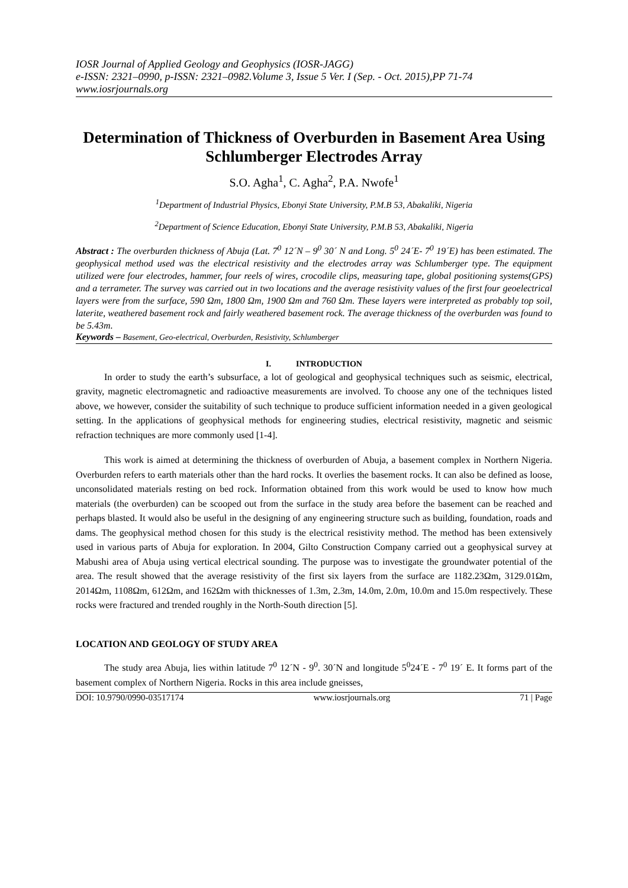IOSR Journal of Applied Geology and Geophysics (IOSR-JAGG)
e-ISSN: 2321–0990, p-ISSN: 2321–0982.Volume 3, Issue 5 Ver. I (Sep. - Oct. 2015),PP 71-74
www.iosrjournals.org
Determination of Thickness of Overburden in Basement Area Using Schlumberger Electrodes Array
S.O. Agha<sup>1</sup>, C. Agha<sup>2</sup>, P.A. Nwofe<sup>1</sup>
<sup>1</sup> Department of Industrial Physics, Ebonyi State University, P.M.B 53, Abakaliki, Nigeria
<sup>2</sup> Department of Science Education, Ebonyi State University, P.M.B 53, Abakaliki, Nigeria
Abstract : The overburden thickness of Abuja (Lat. 7<sup>0</sup> 12´N – 9<sup>0</sup> 30´ N and Long. 5<sup>0</sup> 24´E- 7<sup>0</sup> 19´E) has been estimated. The geophysical method used was the electrical resistivity and the electrodes array was Schlumberger type. The equipment utilized were four electrodes, hammer, four reels of wires, crocodile clips, measuring tape, global positioning systems(GPS) and a terrameter. The survey was carried out in two locations and the average resistivity values of the first four geoelectrical layers were from the surface, 590 Ωm, 1800 Ωm, 1900 Ωm and 760 Ωm. These layers were interpreted as probably top soil, laterite, weathered basement rock and fairly weathered basement rock. The average thickness of the overburden was found to be 5.43m.
Keywords – Basement, Geo-electrical, Overburden, Resistivity, Schlumberger
I. INTRODUCTION
In order to study the earth’s subsurface, a lot of geological and geophysical techniques such as seismic, electrical, gravity, magnetic electromagnetic and radioactive measurements are involved. To choose any one of the techniques listed above, we however, consider the suitability of such technique to produce sufficient information needed in a given geological setting. In the applications of geophysical methods for engineering studies, electrical resistivity, magnetic and seismic refraction techniques are more commonly used [1-4].
This work is aimed at determining the thickness of overburden of Abuja, a basement complex in Northern Nigeria. Overburden refers to earth materials other than the hard rocks. It overlies the basement rocks. It can also be defined as loose, unconsolidated materials resting on bed rock. Information obtained from this work would be used to know how much materials (the overburden) can be scooped out from the surface in the study area before the basement can be reached and perhaps blasted. It would also be useful in the designing of any engineering structure such as building, foundation, roads and dams. The geophysical method chosen for this study is the electrical resistivity method. The method has been extensively used in various parts of Abuja for exploration. In 2004, Gilto Construction Company carried out a geophysical survey at Mabushi area of Abuja using vertical electrical sounding. The purpose was to investigate the groundwater potential of the area. The result showed that the average resistivity of the first six layers from the surface are 1182.23Ωm, 3129.01Ωm, 2014Ωm, 1108Ωm, 612Ωm, and 162Ωm with thicknesses of 1.3m, 2.3m, 14.0m, 2.0m, 10.0m and 15.0m respectively. These rocks were fractured and trended roughly in the North-South direction [5].
LOCATION AND GEOLOGY OF STUDY AREA
The study area Abuja, lies within latitude 7<sup>0</sup> 12´N - 9<sup>0</sup>. 30´N and longitude 5<sup>0</sup>24´E - 7<sup>0</sup> 19´ E. It forms part of the basement complex of Northern Nigeria. Rocks in this area include gneisses,
DOI: 10.9790/0990-03517174 www.iosrjournals.org 71 | Page